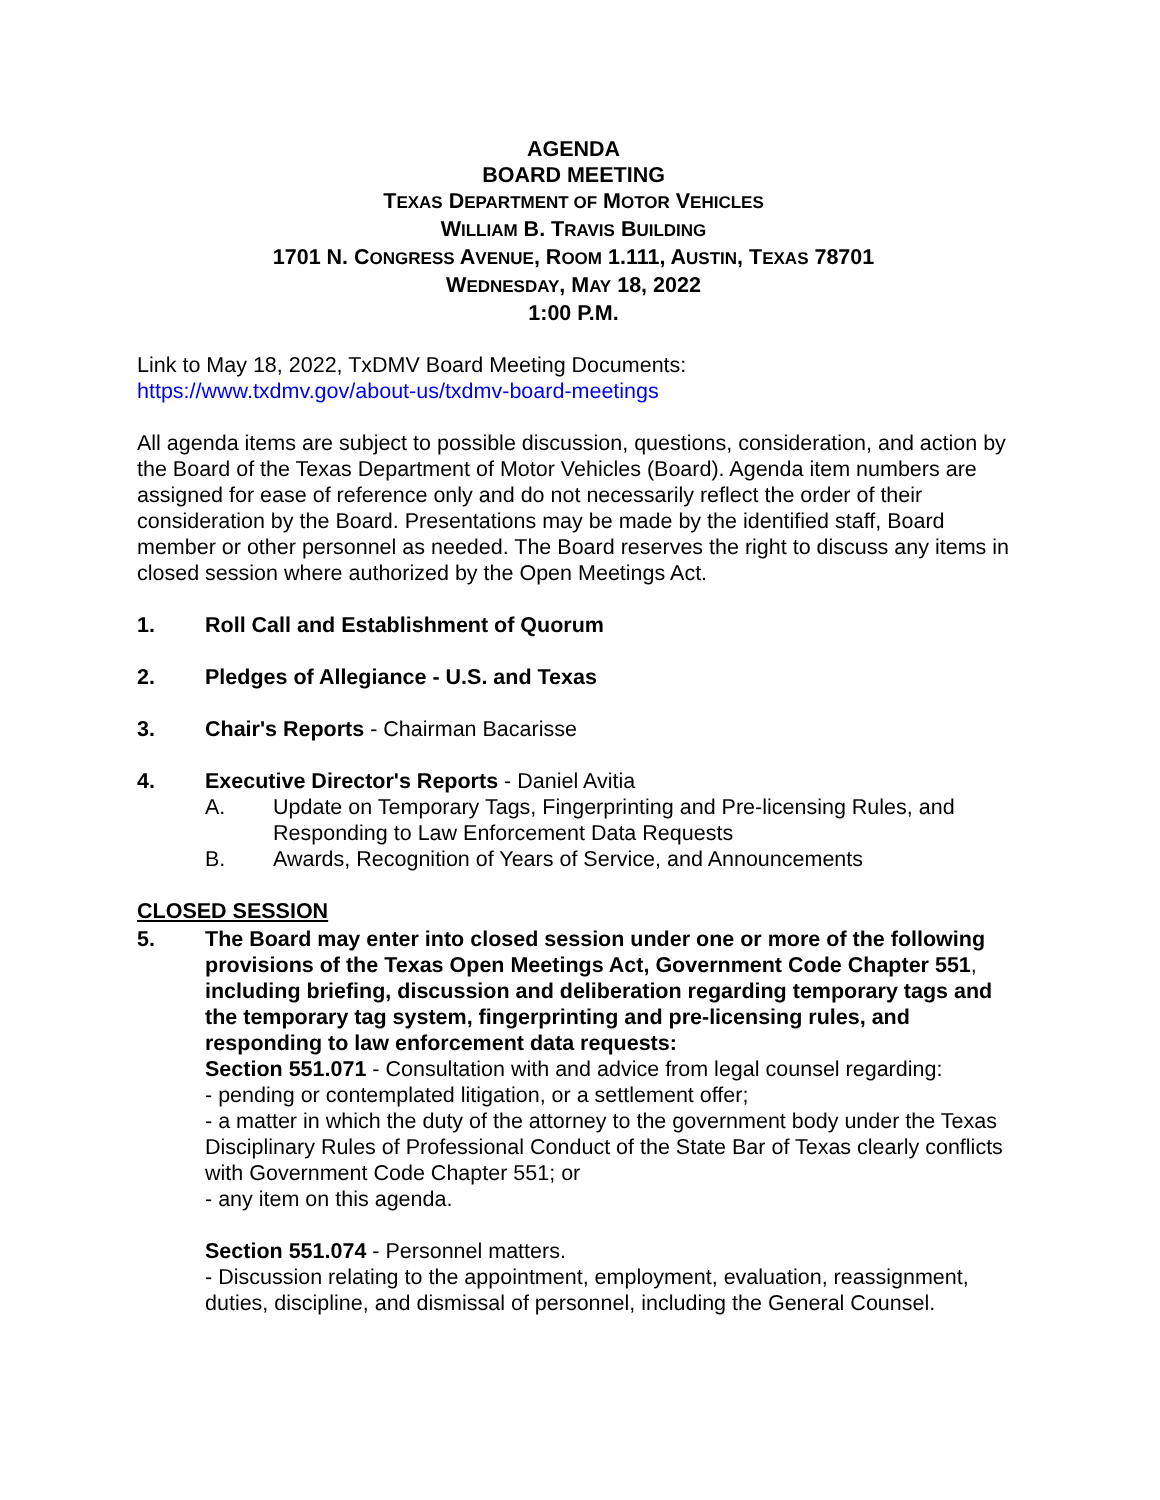AGENDA
BOARD MEETING
TEXAS DEPARTMENT OF MOTOR VEHICLES
WILLIAM B. TRAVIS BUILDING
1701 N. CONGRESS AVENUE, ROOM 1.111, AUSTIN, TEXAS 78701
WEDNESDAY, MAY 18, 2022
1:00 P.M.
Link to May 18, 2022, TxDMV Board Meeting Documents:
https://www.txdmv.gov/about-us/txdmv-board-meetings
All agenda items are subject to possible discussion, questions, consideration, and action by the Board of the Texas Department of Motor Vehicles (Board). Agenda item numbers are assigned for ease of reference only and do not necessarily reflect the order of their consideration by the Board. Presentations may be made by the identified staff, Board member or other personnel as needed. The Board reserves the right to discuss any items in closed session where authorized by the Open Meetings Act.
1. Roll Call and Establishment of Quorum
2. Pledges of Allegiance - U.S. and Texas
3. Chair's Reports - Chairman Bacarisse
4. Executive Director's Reports - Daniel Avitia
A. Update on Temporary Tags, Fingerprinting and Pre-licensing Rules, and Responding to Law Enforcement Data Requests
B. Awards, Recognition of Years of Service, and Announcements
CLOSED SESSION
5. The Board may enter into closed session under one or more of the following provisions of the Texas Open Meetings Act, Government Code Chapter 551, including briefing, discussion and deliberation regarding temporary tags and the temporary tag system, fingerprinting and pre-licensing rules, and responding to law enforcement data requests:
Section 551.071 - Consultation with and advice from legal counsel regarding:
- pending or contemplated litigation, or a settlement offer;
- a matter in which the duty of the attorney to the government body under the Texas Disciplinary Rules of Professional Conduct of the State Bar of Texas clearly conflicts with Government Code Chapter 551; or
- any item on this agenda.
Section 551.074 - Personnel matters.
- Discussion relating to the appointment, employment, evaluation, reassignment, duties, discipline, and dismissal of personnel, including the General Counsel.